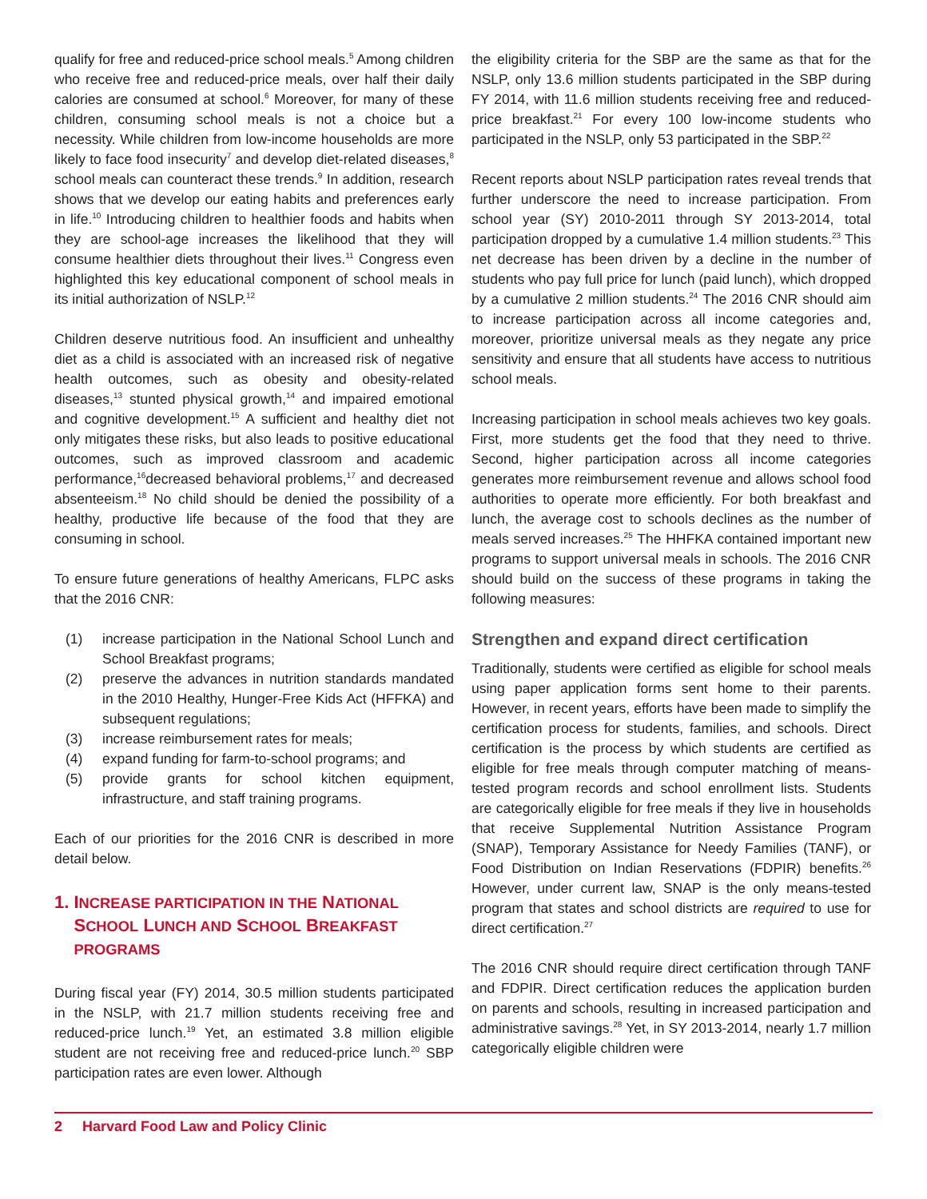qualify for free and reduced-price school meals.<sup>5</sup> Among children who receive free and reduced-price meals, over half their daily calories are consumed at school.<sup>6</sup> Moreover, for many of these children, consuming school meals is not a choice but a necessity. While children from low-income households are more likely to face food insecurity<sup>7</sup> and develop diet-related diseases,<sup>8</sup> school meals can counteract these trends.<sup>9</sup> In addition, research shows that we develop our eating habits and preferences early in life.<sup>10</sup> Introducing children to healthier foods and habits when they are school-age increases the likelihood that they will consume healthier diets throughout their lives.<sup>11</sup> Congress even highlighted this key educational component of school meals in its initial authorization of NSLP.<sup>12</sup>
Children deserve nutritious food. An insufficient and unhealthy diet as a child is associated with an increased risk of negative health outcomes, such as obesity and obesity-related diseases,<sup>13</sup> stunted physical growth,<sup>14</sup> and impaired emotional and cognitive development.<sup>15</sup> A sufficient and healthy diet not only mitigates these risks, but also leads to positive educational outcomes, such as improved classroom and academic performance,<sup>16</sup>decreased behavioral problems,<sup>17</sup> and decreased absenteeism.<sup>18</sup> No child should be denied the possibility of a healthy, productive life because of the food that they are consuming in school.
To ensure future generations of healthy Americans, FLPC asks that the 2016 CNR:
(1) increase participation in the National School Lunch and School Breakfast programs;
(2) preserve the advances in nutrition standards mandated in the 2010 Healthy, Hunger-Free Kids Act (HFFKA) and subsequent regulations;
(3) increase reimbursement rates for meals;
(4) expand funding for farm-to-school programs; and
(5) provide grants for school kitchen equipment, infrastructure, and staff training programs.
Each of our priorities for the 2016 CNR is described in more detail below.
1. INCREASE PARTICIPATION IN THE NATIONAL
SCHOOL LUNCH AND SCHOOL BREAKFAST
PROGRAMS
During fiscal year (FY) 2014, 30.5 million students participated in the NSLP, with 21.7 million students receiving free and reduced-price lunch.<sup>19</sup> Yet, an estimated 3.8 million eligible student are not receiving free and reduced-price lunch.<sup>20</sup> SBP participation rates are even lower. Although
the eligibility criteria for the SBP are the same as that for the NSLP, only 13.6 million students participated in the SBP during FY 2014, with 11.6 million students receiving free and reduced-price breakfast.<sup>21</sup> For every 100 low-income students who participated in the NSLP, only 53 participated in the SBP.<sup>22</sup>
Recent reports about NSLP participation rates reveal trends that further underscore the need to increase participation. From school year (SY) 2010-2011 through SY 2013-2014, total participation dropped by a cumulative 1.4 million students.<sup>23</sup> This net decrease has been driven by a decline in the number of students who pay full price for lunch (paid lunch), which dropped by a cumulative 2 million students.<sup>24</sup> The 2016 CNR should aim to increase participation across all income categories and, moreover, prioritize universal meals as they negate any price sensitivity and ensure that all students have access to nutritious school meals.
Increasing participation in school meals achieves two key goals. First, more students get the food that they need to thrive. Second, higher participation across all income categories generates more reimbursement revenue and allows school food authorities to operate more efficiently. For both breakfast and lunch, the average cost to schools declines as the number of meals served increases.<sup>25</sup> The HHFKA contained important new programs to support universal meals in schools. The 2016 CNR should build on the success of these programs in taking the following measures:
Strengthen and expand direct certification
Traditionally, students were certified as eligible for school meals using paper application forms sent home to their parents. However, in recent years, efforts have been made to simplify the certification process for students, families, and schools. Direct certification is the process by which students are certified as eligible for free meals through computer matching of means-tested program records and school enrollment lists. Students are categorically eligible for free meals if they live in households that receive Supplemental Nutrition Assistance Program (SNAP), Temporary Assistance for Needy Families (TANF), or Food Distribution on Indian Reservations (FDPIR) benefits.<sup>26</sup> However, under current law, SNAP is the only means-tested program that states and school districts are required to use for direct certification.<sup>27</sup>
The 2016 CNR should require direct certification through TANF and FDPIR. Direct certification reduces the application burden on parents and schools, resulting in increased participation and administrative savings.<sup>28</sup> Yet, in SY 2013-2014, nearly 1.7 million categorically eligible children were
2 Harvard Food Law and Policy Clinic